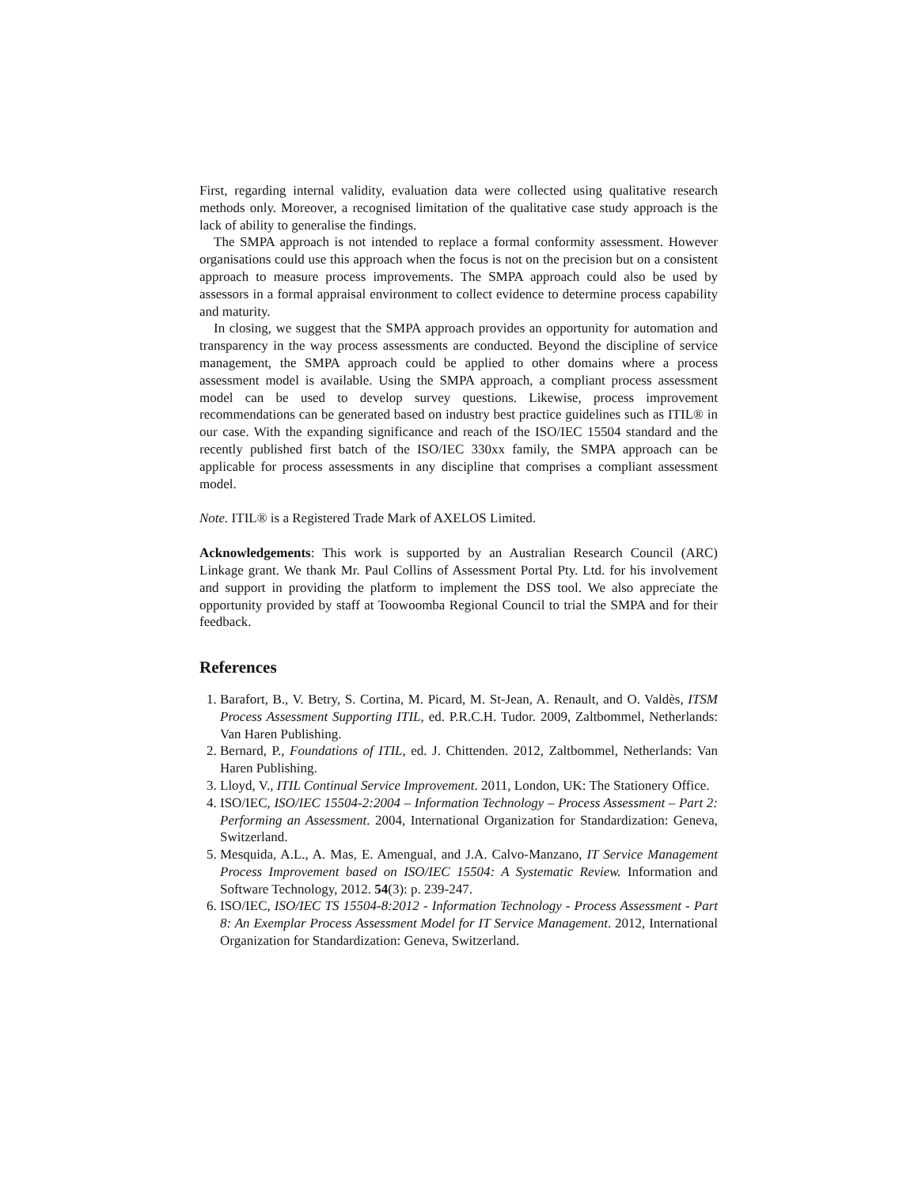First, regarding internal validity, evaluation data were collected using qualitative research methods only. Moreover, a recognised limitation of the qualitative case study approach is the lack of ability to generalise the findings.
The SMPA approach is not intended to replace a formal conformity assessment. However organisations could use this approach when the focus is not on the precision but on a consistent approach to measure process improvements. The SMPA approach could also be used by assessors in a formal appraisal environment to collect evidence to determine process capability and maturity.
In closing, we suggest that the SMPA approach provides an opportunity for automation and transparency in the way process assessments are conducted. Beyond the discipline of service management, the SMPA approach could be applied to other domains where a process assessment model is available. Using the SMPA approach, a compliant process assessment model can be used to develop survey questions. Likewise, process improvement recommendations can be generated based on industry best practice guidelines such as ITIL® in our case. With the expanding significance and reach of the ISO/IEC 15504 standard and the recently published first batch of the ISO/IEC 330xx family, the SMPA approach can be applicable for process assessments in any discipline that comprises a compliant assessment model.
Note. ITIL® is a Registered Trade Mark of AXELOS Limited.
Acknowledgements: This work is supported by an Australian Research Council (ARC) Linkage grant. We thank Mr. Paul Collins of Assessment Portal Pty. Ltd. for his involvement and support in providing the platform to implement the DSS tool. We also appreciate the opportunity provided by staff at Toowoomba Regional Council to trial the SMPA and for their feedback.
References
1. Barafort, B., V. Betry, S. Cortina, M. Picard, M. St-Jean, A. Renault, and O. Valdès, ITSM Process Assessment Supporting ITIL, ed. P.R.C.H. Tudor. 2009, Zaltbommel, Netherlands: Van Haren Publishing.
2. Bernard, P., Foundations of ITIL, ed. J. Chittenden. 2012, Zaltbommel, Netherlands: Van Haren Publishing.
3. Lloyd, V., ITIL Continual Service Improvement. 2011, London, UK: The Stationery Office.
4. ISO/IEC, ISO/IEC 15504-2:2004 – Information Technology – Process Assessment – Part 2: Performing an Assessment. 2004, International Organization for Standardization: Geneva, Switzerland.
5. Mesquida, A.L., A. Mas, E. Amengual, and J.A. Calvo-Manzano, IT Service Management Process Improvement based on ISO/IEC 15504: A Systematic Review. Information and Software Technology, 2012. 54(3): p. 239-247.
6. ISO/IEC, ISO/IEC TS 15504-8:2012 - Information Technology - Process Assessment - Part 8: An Exemplar Process Assessment Model for IT Service Management. 2012, International Organization for Standardization: Geneva, Switzerland.